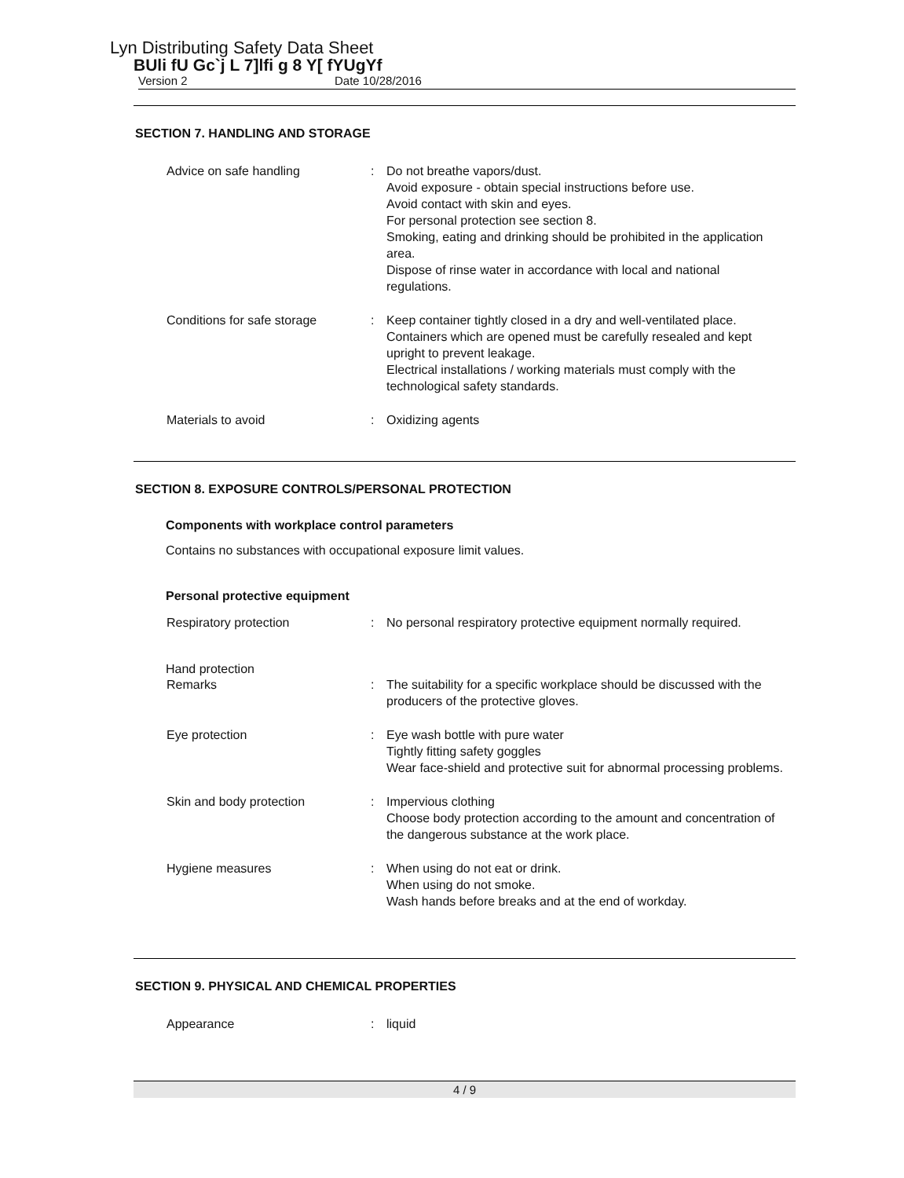Lyn Distributing Safety Data Sheet
BUli fU Gc`j L 7]lfi g 8 Y[ fYUgYf
Version 2 Date 10/28/2016
SECTION 7. HANDLING AND STORAGE
Advice on safe handling : Do not breathe vapors/dust.
Avoid exposure - obtain special instructions before use.
Avoid contact with skin and eyes.
For personal protection see section 8.
Smoking, eating and drinking should be prohibited in the application area.
Dispose of rinse water in accordance with local and national regulations.
Conditions for safe storage : Keep container tightly closed in a dry and well-ventilated place.
Containers which are opened must be carefully resealed and kept upright to prevent leakage.
Electrical installations / working materials must comply with the technological safety standards.
Materials to avoid : Oxidizing agents
SECTION 8. EXPOSURE CONTROLS/PERSONAL PROTECTION
Components with workplace control parameters
Contains no substances with occupational exposure limit values.
Personal protective equipment
Respiratory protection : No personal respiratory protective equipment normally required.
Hand protection
Remarks : The suitability for a specific workplace should be discussed with the producers of the protective gloves.
Eye protection : Eye wash bottle with pure water
Tightly fitting safety goggles
Wear face-shield and protective suit for abnormal processing problems.
Skin and body protection : Impervious clothing
Choose body protection according to the amount and concentration of the dangerous substance at the work place.
Hygiene measures : When using do not eat or drink.
When using do not smoke.
Wash hands before breaks and at the end of workday.
SECTION 9. PHYSICAL AND CHEMICAL PROPERTIES
Appearance : liquid
4 / 9